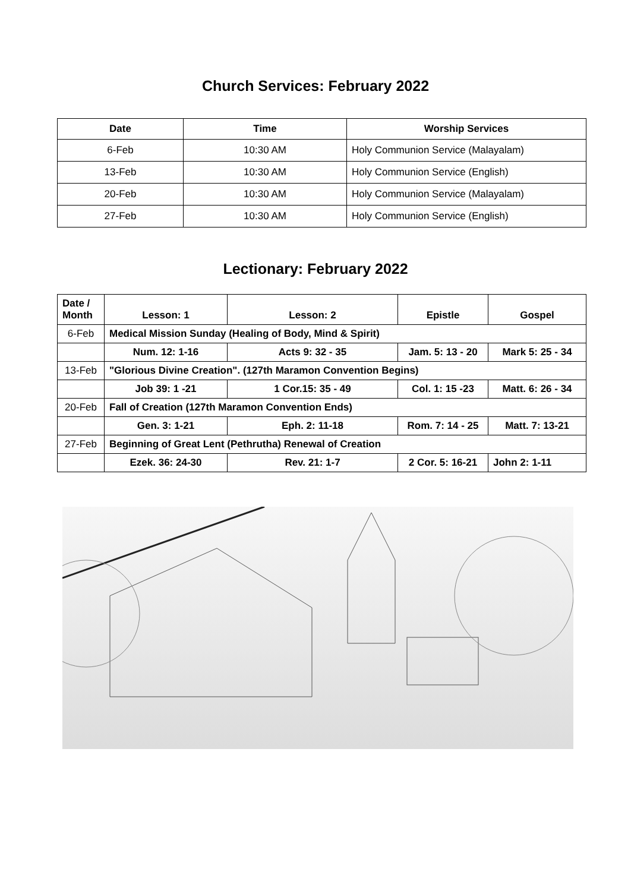Church Services: February 2022
| Date | Time | Worship Services |
| --- | --- | --- |
| 6-Feb | 10:30 AM | Holy Communion Service (Malayalam) |
| 13-Feb | 10:30 AM | Holy Communion Service (English) |
| 20-Feb | 10:30 AM | Holy Communion Service (Malayalam) |
| 27-Feb | 10:30 AM | Holy Communion Service (English) |
Lectionary: February 2022
| Date / Month | Lesson: 1 | Lesson: 2 | Epistle | Gospel |
| --- | --- | --- | --- | --- |
| 6-Feb | Medical Mission Sunday (Healing of Body, Mind & Spirit) | | | |
| | Num. 12: 1-16 | Acts 9: 32 - 35 | Jam. 5: 13 - 20 | Mark 5: 25 - 34 |
| 13-Feb | "Glorious Divine Creation". (127th Maramon Convention Begins) | | | |
| | Job 39: 1 -21 | 1 Cor.15: 35 - 49 | Col. 1: 15 -23 | Matt. 6: 26 - 34 |
| 20-Feb | Fall of Creation (127th Maramon Convention Ends) | | | |
| | Gen. 3: 1-21 | Eph. 2: 11-18 | Rom. 7: 14 - 25 | Matt. 7: 13-21 |
| 27-Feb | Beginning of Great Lent (Pethrutha) Renewal of Creation | | | |
| | Ezek. 36: 24-30 | Rev. 21: 1-7 | 2 Cor. 5: 16-21 | John 2: 1-11 |